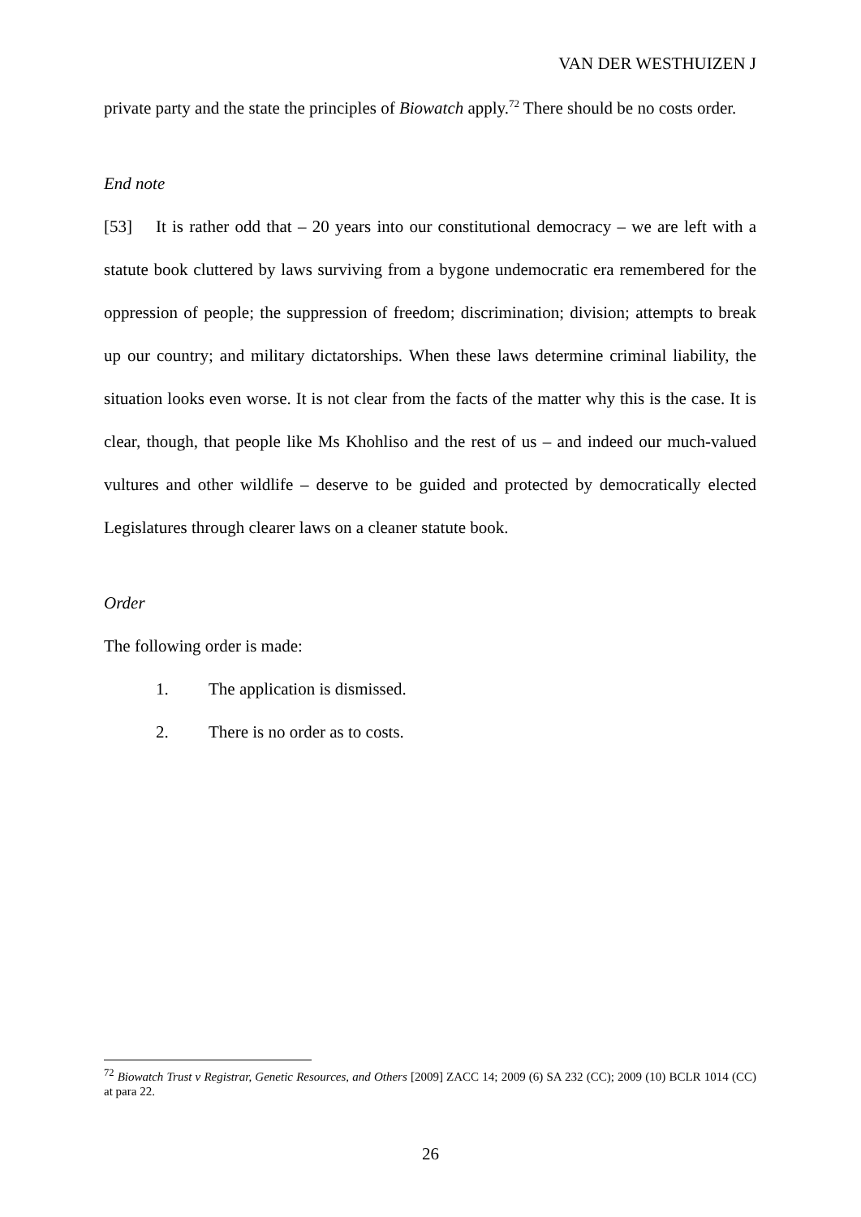VAN DER WESTHUIZEN J
private party and the state the principles of Biowatch apply.<sup>72</sup> There should be no costs order.
End note
[53] It is rather odd that – 20 years into our constitutional democracy – we are left with a statute book cluttered by laws surviving from a bygone undemocratic era remembered for the oppression of people; the suppression of freedom; discrimination; division; attempts to break up our country; and military dictatorships. When these laws determine criminal liability, the situation looks even worse. It is not clear from the facts of the matter why this is the case. It is clear, though, that people like Ms Khohliso and the rest of us – and indeed our much-valued vultures and other wildlife – deserve to be guided and protected by democratically elected Legislatures through clearer laws on a cleaner statute book.
Order
The following order is made:
1. The application is dismissed.
2. There is no order as to costs.
<sup>72</sup> Biowatch Trust v Registrar, Genetic Resources, and Others [2009] ZACC 14; 2009 (6) SA 232 (CC); 2009 (10) BCLR 1014 (CC) at para 22.
26